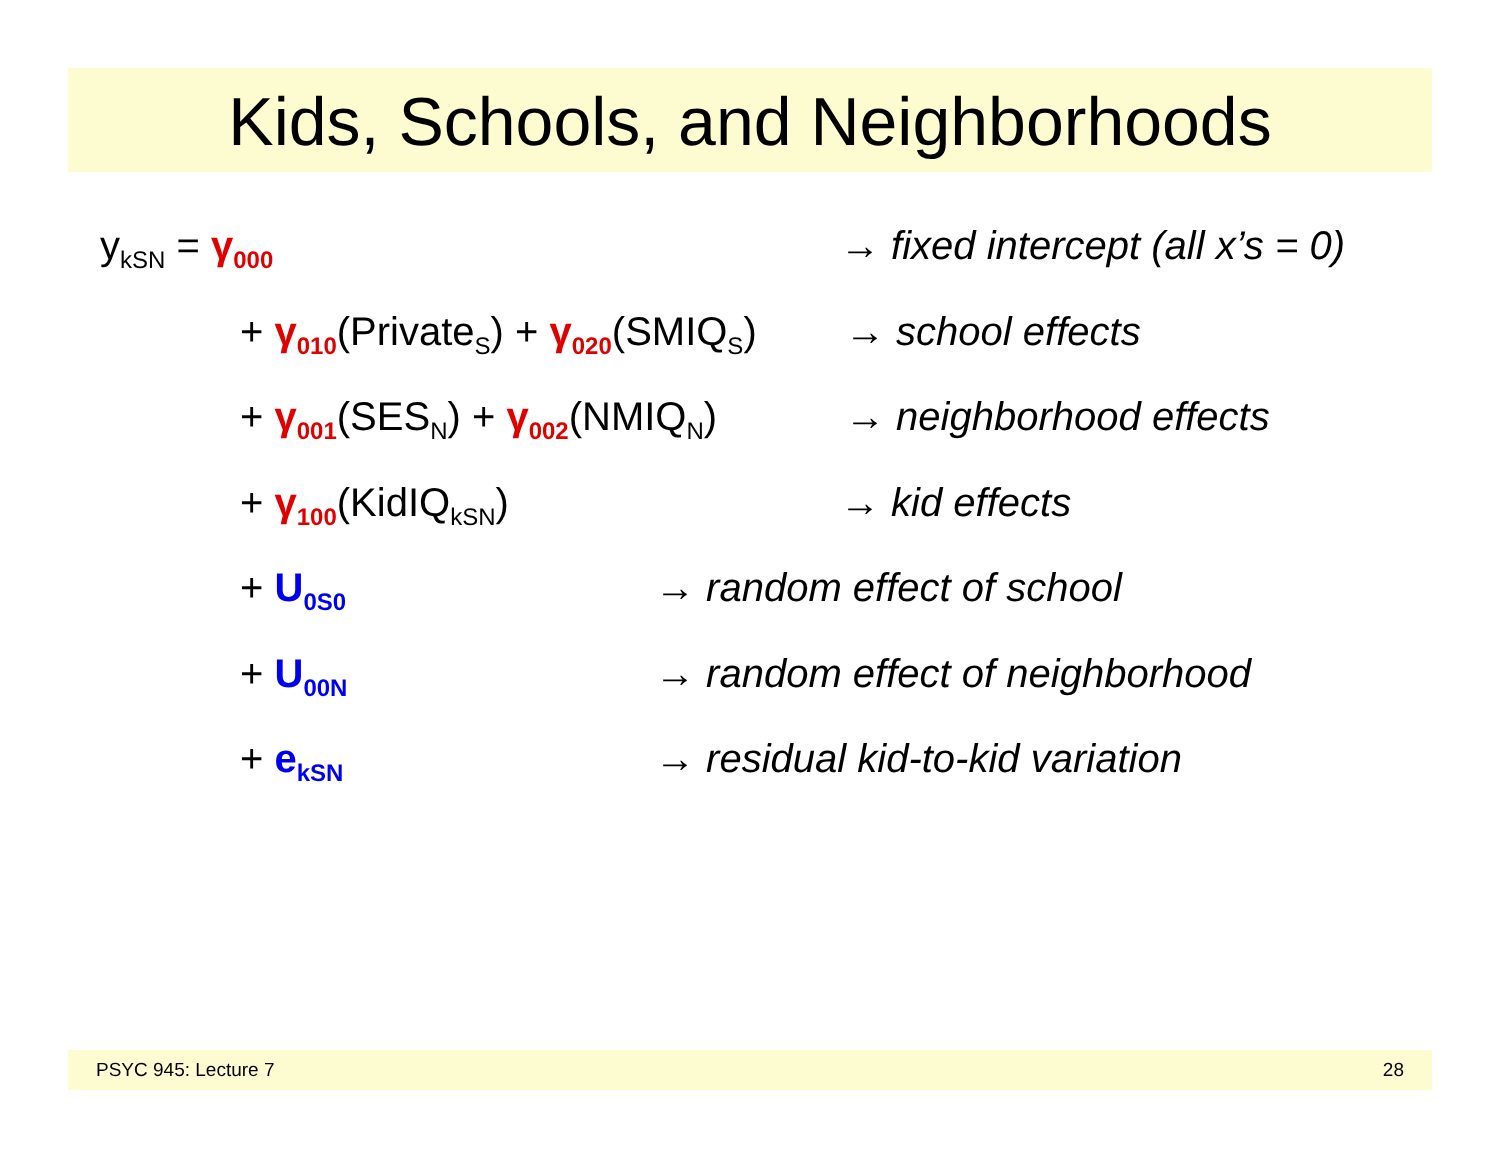Kids, Schools, and Neighborhoods
y<sub>kSN</sub> = γ<sub>000</sub> → fixed intercept (all x’s = 0)
+ γ<sub>010</sub>(Private<sub>S</sub>) + γ<sub>020</sub>(SMIQ<sub>S</sub>) → school effects
+ γ<sub>001</sub>(SES<sub>N</sub>) + γ<sub>002</sub>(NMIQ<sub>N</sub>) → neighborhood effects
+ γ<sub>100</sub>(KidIQ<sub>kSN</sub>) → kid effects
+ U<sub>0S0</sub> → random effect of school
+ U<sub>00N</sub> → random effect of neighborhood
+ e<sub>kSN</sub> → residual kid-to-kid variation
PSYC 945: Lecture 7 28